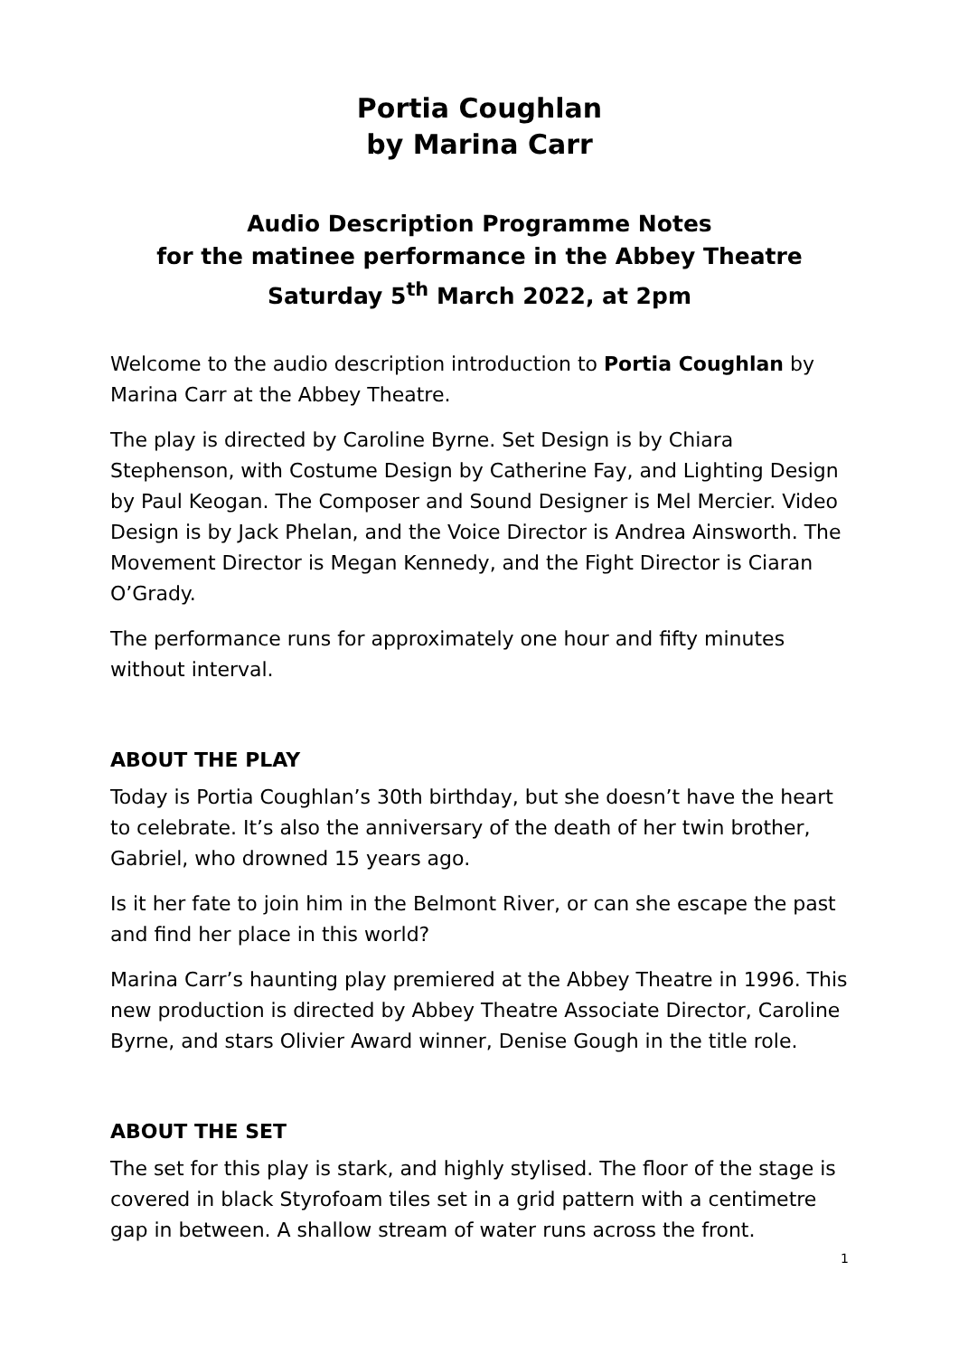Portia Coughlan
by Marina Carr
Audio Description Programme Notes
for the matinee performance in the Abbey Theatre
Saturday 5<sup>th</sup> March 2022, at 2pm
Welcome to the audio description introduction to Portia Coughlan by Marina Carr at the Abbey Theatre.
The play is directed by Caroline Byrne. Set Design is by Chiara Stephenson, with Costume Design by Catherine Fay, and Lighting Design by Paul Keogan. The Composer and Sound Designer is Mel Mercier. Video Design is by Jack Phelan, and the Voice Director is Andrea Ainsworth. The Movement Director is Megan Kennedy, and the Fight Director is Ciaran O’Grady.
The performance runs for approximately one hour and fifty minutes without interval.
ABOUT THE PLAY
Today is Portia Coughlan’s 30th birthday, but she doesn’t have the heart to celebrate. It’s also the anniversary of the death of her twin brother, Gabriel, who drowned 15 years ago.
Is it her fate to join him in the Belmont River, or can she escape the past and find her place in this world?
Marina Carr’s haunting play premiered at the Abbey Theatre in 1996. This new production is directed by Abbey Theatre Associate Director, Caroline Byrne, and stars Olivier Award winner, Denise Gough in the title role.
ABOUT THE SET
The set for this play is stark, and highly stylised. The floor of the stage is covered in black Styrofoam tiles set in a grid pattern with a centimetre gap in between. A shallow stream of water runs across the front.
1